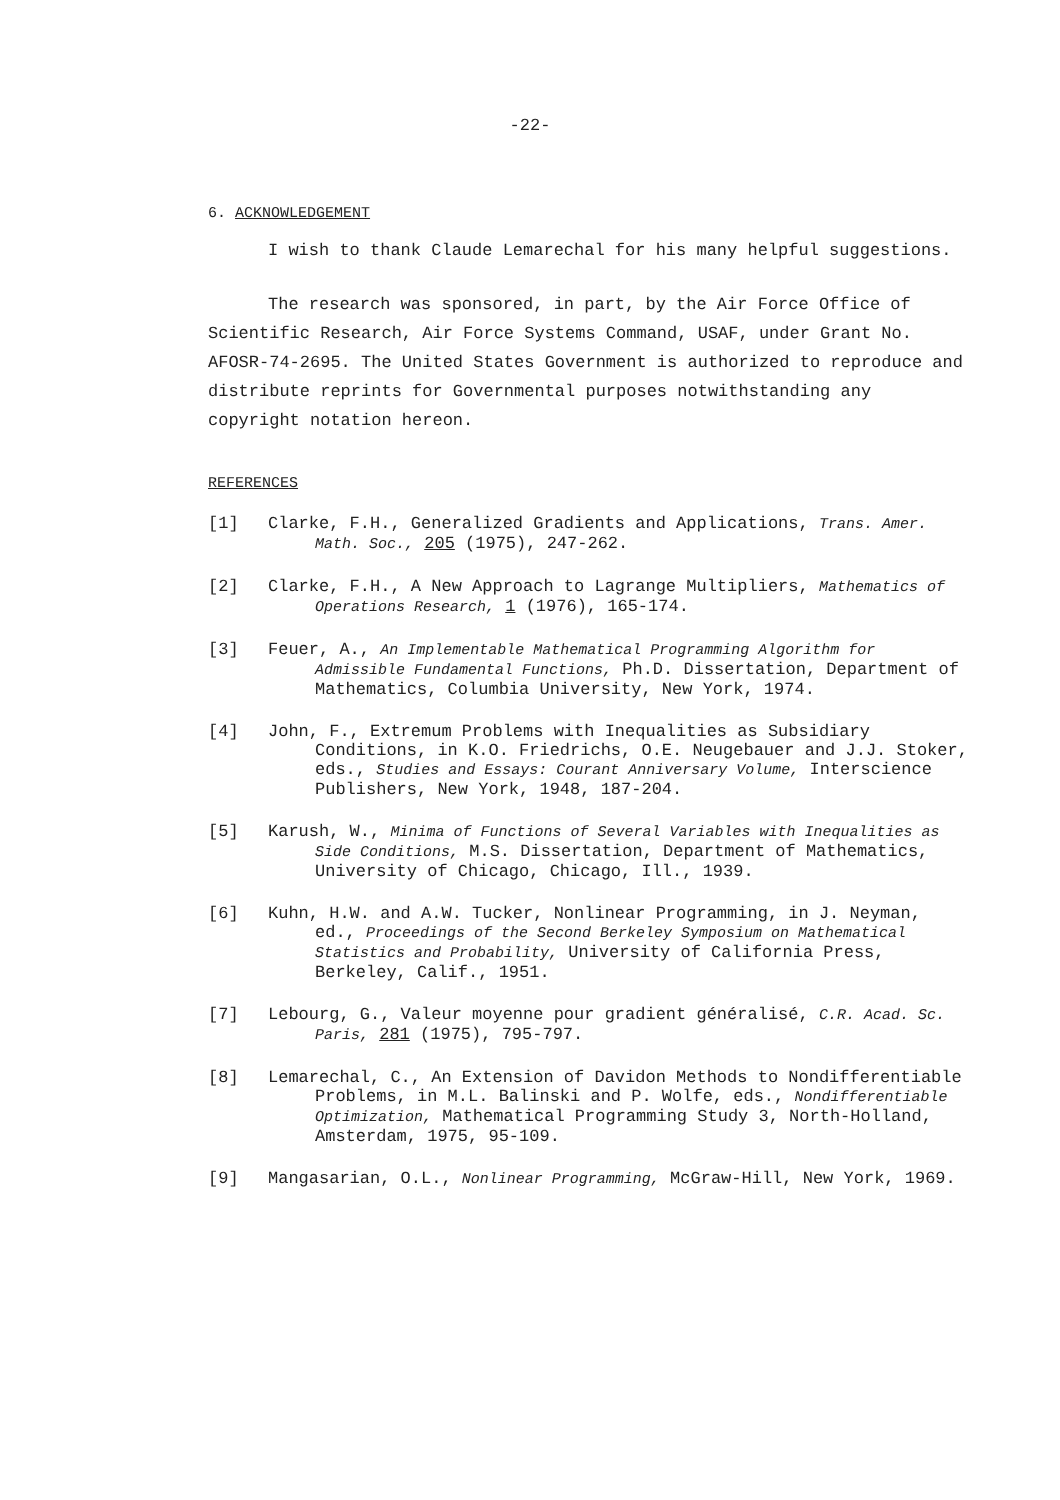-22-
6. ACKNOWLEDGEMENT
I wish to thank Claude Lemarechal for his many helpful suggestions.
The research was sponsored, in part, by the Air Force Office of Scientific Research, Air Force Systems Command, USAF, under Grant No. AFOSR-74-2695. The United States Government is authorized to reproduce and distribute reprints for Governmental purposes notwithstanding any copyright notation hereon.
REFERENCES
[1] Clarke, F.H., Generalized Gradients and Applications, Trans. Amer. Math. Soc., 205 (1975), 247-262.
[2] Clarke, F.H., A New Approach to Lagrange Multipliers, Mathematics of Operations Research, 1 (1976), 165-174.
[3] Feuer, A., An Implementable Mathematical Programming Algorithm for Admissible Fundamental Functions, Ph.D. Dissertation, Department of Mathematics, Columbia University, New York, 1974.
[4] John, F., Extremum Problems with Inequalities as Subsidiary Conditions, in K.O. Friedrichs, O.E. Neugebauer and J.J. Stoker, eds., Studies and Essays: Courant Anniversary Volume, Interscience Publishers, New York, 1948, 187-204.
[5] Karush, W., Minima of Functions of Several Variables with Inequalities as Side Conditions, M.S. Dissertation, Department of Mathematics, University of Chicago, Chicago, Ill., 1939.
[6] Kuhn, H.W. and A.W. Tucker, Nonlinear Programming, in J. Neyman, ed., Proceedings of the Second Berkeley Symposium on Mathematical Statistics and Probability, University of California Press, Berkeley, Calif., 1951.
[7] Lebourg, G., Valeur moyenne pour gradient généralisé, C.R. Acad. Sc. Paris, 281 (1975), 795-797.
[8] Lemarechal, C., An Extension of Davidon Methods to Nondifferentiable Problems, in M.L. Balinski and P. Wolfe, eds., Nondifferentiable Optimization, Mathematical Programming Study 3, North-Holland, Amsterdam, 1975, 95-109.
[9] Mangasarian, O.L., Nonlinear Programming, McGraw-Hill, New York, 1969.